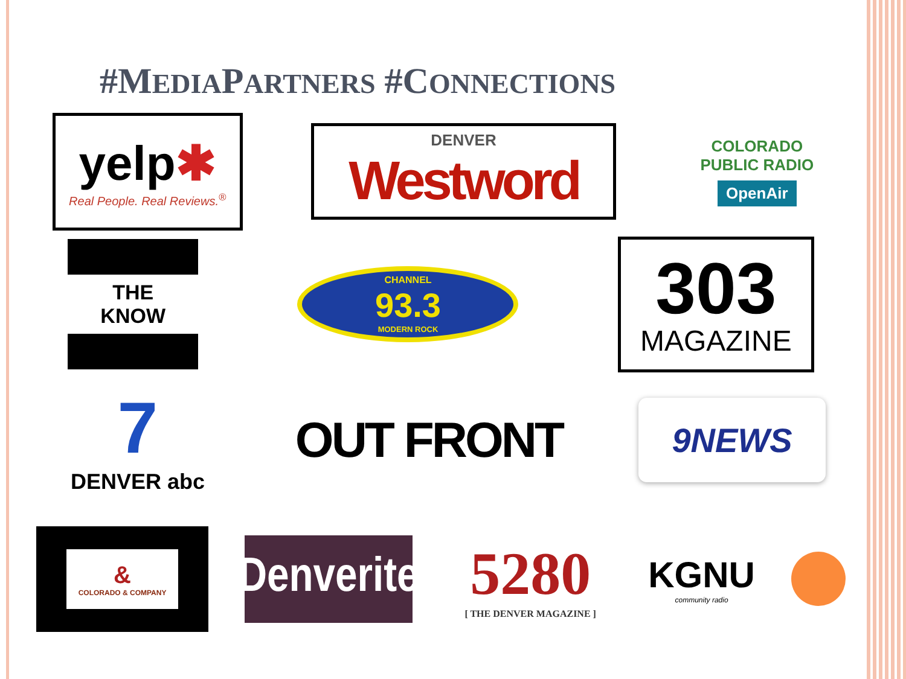#MEDIAPARTNERS #CONNECTIONS
yelp✱
Real People. Real Reviews.<sup>®</sup>
DENVER
Westword
COLORADO
PUBLIC RADIO
OpenAir
THE KNOW
CHANNEL
93.3
MODERN ROCK
303
MAGAZINE
7
DENVER abc
OUT FRONT
9NEWS
&
COLORADO & COMPANY
Denverite
5280
[ THE DENVER MAGAZINE ]
KGNU
community radio